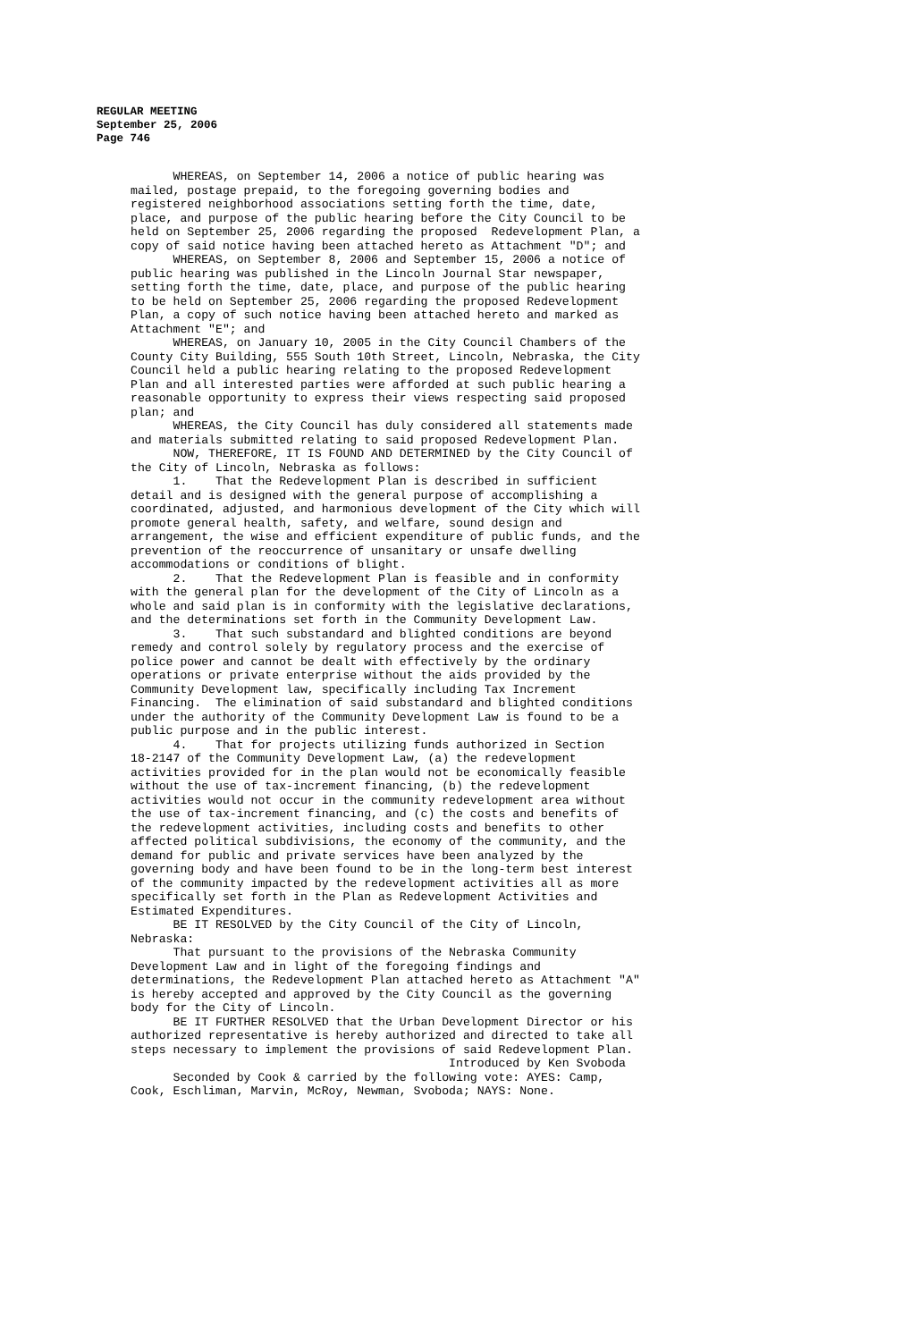REGULAR MEETING
September 25, 2006
Page 746
WHEREAS, on September 14, 2006 a notice of public hearing was mailed, postage prepaid, to the foregoing governing bodies and registered neighborhood associations setting forth the time, date, place, and purpose of the public hearing before the City Council to be held on September 25, 2006 regarding the proposed Redevelopment Plan, a copy of said notice having been attached hereto as Attachment "D"; and WHEREAS, on September 8, 2006 and September 15, 2006 a notice of public hearing was published in the Lincoln Journal Star newspaper, setting forth the time, date, place, and purpose of the public hearing to be held on September 25, 2006 regarding the proposed Redevelopment Plan, a copy of such notice having been attached hereto and marked as Attachment "E"; and WHEREAS, on January 10, 2005 in the City Council Chambers of the County City Building, 555 South 10th Street, Lincoln, Nebraska, the City Council held a public hearing relating to the proposed Redevelopment Plan and all interested parties were afforded at such public hearing a reasonable opportunity to express their views respecting said proposed plan; and WHEREAS, the City Council has duly considered all statements made and materials submitted relating to said proposed Redevelopment Plan. NOW, THEREFORE, IT IS FOUND AND DETERMINED by the City Council of the City of Lincoln, Nebraska as follows: 1. That the Redevelopment Plan is described in sufficient detail and is designed with the general purpose of accomplishing a coordinated, adjusted, and harmonious development of the City which will promote general health, safety, and welfare, sound design and arrangement, the wise and efficient expenditure of public funds, and the prevention of the reoccurrence of unsanitary or unsafe dwelling accommodations or conditions of blight. 2. That the Redevelopment Plan is feasible and in conformity with the general plan for the development of the City of Lincoln as a whole and said plan is in conformity with the legislative declarations, and the determinations set forth in the Community Development Law. 3. That such substandard and blighted conditions are beyond remedy and control solely by regulatory process and the exercise of police power and cannot be dealt with effectively by the ordinary operations or private enterprise without the aids provided by the Community Development law, specifically including Tax Increment Financing. The elimination of said substandard and blighted conditions under the authority of the Community Development Law is found to be a public purpose and in the public interest. 4. That for projects utilizing funds authorized in Section 18-2147 of the Community Development Law, (a) the redevelopment activities provided for in the plan would not be economically feasible without the use of tax-increment financing, (b) the redevelopment activities would not occur in the community redevelopment area without the use of tax-increment financing, and (c) the costs and benefits of the redevelopment activities, including costs and benefits to other affected political subdivisions, the economy of the community, and the demand for public and private services have been analyzed by the governing body and have been found to be in the long-term best interest of the community impacted by the redevelopment activities all as more specifically set forth in the Plan as Redevelopment Activities and Estimated Expenditures. BE IT RESOLVED by the City Council of the City of Lincoln, Nebraska: That pursuant to the provisions of the Nebraska Community Development Law and in light of the foregoing findings and determinations, the Redevelopment Plan attached hereto as Attachment "A" is hereby accepted and approved by the City Council as the governing body for the City of Lincoln. BE IT FURTHER RESOLVED that the Urban Development Director or his authorized representative is hereby authorized and directed to take all steps necessary to implement the provisions of said Redevelopment Plan. Introduced by Ken Svoboda Seconded by Cook & carried by the following vote: AYES: Camp, Cook, Eschliman, Marvin, McRoy, Newman, Svoboda; NAYS: None.